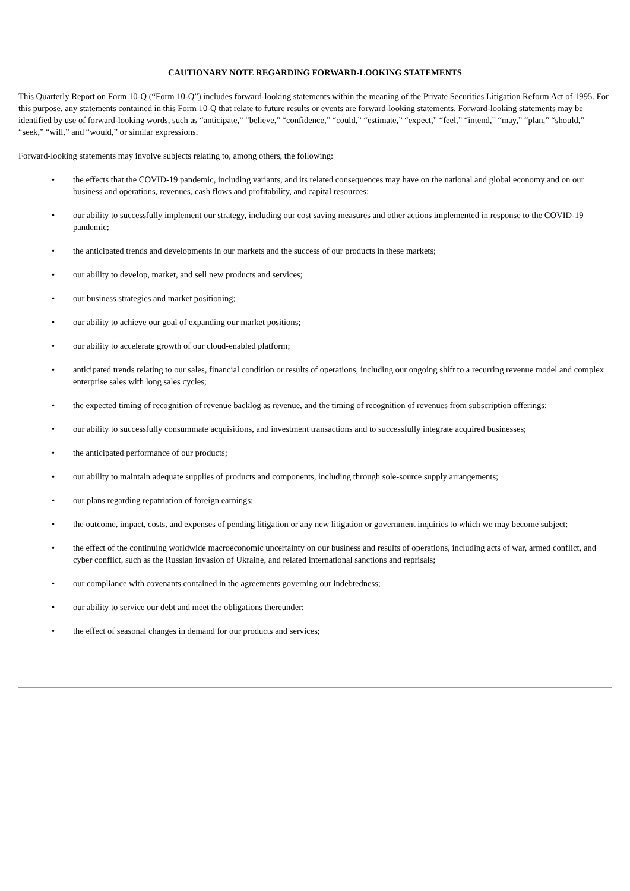CAUTIONARY NOTE REGARDING FORWARD-LOOKING STATEMENTS
This Quarterly Report on Form 10-Q (“Form 10-Q”) includes forward-looking statements within the meaning of the Private Securities Litigation Reform Act of 1995. For this purpose, any statements contained in this Form 10-Q that relate to future results or events are forward-looking statements. Forward-looking statements may be identified by use of forward-looking words, such as “anticipate,” “believe,” “confidence,” “could,” “estimate,” “expect,” “feel,” “intend,” “may,” “plan,” “should,” “seek,” “will,” and “would,” or similar expressions.
Forward-looking statements may involve subjects relating to, among others, the following:
• the effects that the COVID-19 pandemic, including variants, and its related consequences may have on the national and global economy and on our business and operations, revenues, cash flows and profitability, and capital resources;
• our ability to successfully implement our strategy, including our cost saving measures and other actions implemented in response to the COVID-19 pandemic;
• the anticipated trends and developments in our markets and the success of our products in these markets;
• our ability to develop, market, and sell new products and services;
• our business strategies and market positioning;
• our ability to achieve our goal of expanding our market positions;
• our ability to accelerate growth of our cloud-enabled platform;
• anticipated trends relating to our sales, financial condition or results of operations, including our ongoing shift to a recurring revenue model and complex enterprise sales with long sales cycles;
• the expected timing of recognition of revenue backlog as revenue, and the timing of recognition of revenues from subscription offerings;
• our ability to successfully consummate acquisitions, and investment transactions and to successfully integrate acquired businesses;
• the anticipated performance of our products;
• our ability to maintain adequate supplies of products and components, including through sole-source supply arrangements;
• our plans regarding repatriation of foreign earnings;
• the outcome, impact, costs, and expenses of pending litigation or any new litigation or government inquiries to which we may become subject;
• the effect of the continuing worldwide macroeconomic uncertainty on our business and results of operations, including acts of war, armed conflict, and cyber conflict, such as the Russian invasion of Ukraine, and related international sanctions and reprisals;
• our compliance with covenants contained in the agreements governing our indebtedness;
• our ability to service our debt and meet the obligations thereunder;
• the effect of seasonal changes in demand for our products and services;